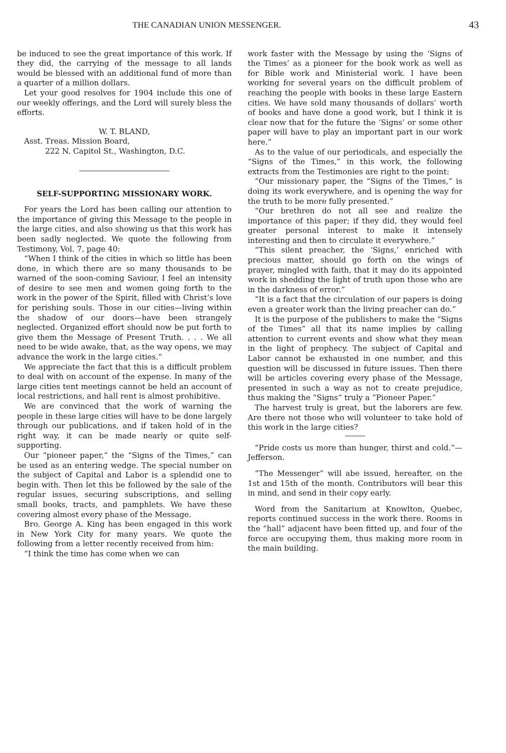THE CANADIAN UNION MESSENGER. 43
be induced to see the great importance of this work. If they did, the carrying of the message to all lands would be blessed with an additional fund of more than a quarter of a million dollars.
Let your good resolves for 1904 include this one of our weekly offerings, and the Lord will surely bless the efforts.
W. T. BLAND,
Asst. Treas. Mission Board,
222 N. Capitol St., Washington, D.C.
SELF-SUPPORTING MISSIONARY WORK.
For years the Lord has been calling our attention to the importance of giving this Message to the people in the large cities, and also showing us that this work has been sadly neglected. We quote the following from Testimony, Vol. 7, page 40:
“When I think of the cities in which so little has been done, in which there are so many thousands to be warned of the soon-coming Saviour, I feel an intensity of desire to see men and women going forth to the work in the power of the Spirit, filled with Christ’s love for perishing souls. Those in our cities—living within the shadow of our doors—have been strangely neglected. Organized effort should now be put forth to give them the Message of Present Truth. . . . We all need to be wide awake, that, as the way opens, we may advance the work in the large cities.”
We appreciate the fact that this is a difficult problem to deal with on account of the expense. In many of the large cities tent meetings cannot be held an account of local restrictions, and hall rent is almost prohibitive.
We are convinced that the work of warning the people in these large cities will have to be done largely through our publications, and if taken hold of in the right way, it can be made nearly or quite self-supporting.
Our “pioneer paper,” the “Signs of the Times,” can be used as an entering wedge. The special number on the subject of Capital and Labor is a splendid one to begin with. Then let this be followed by the sale of the regular issues, securing subscriptions, and selling small books, tracts, and pamphlets. We have these covering almost every phase of the Message.
Bro. George A. King has been engaged in this work in New York City for many years. We quote the following from a letter recently received from him:
“I think the time has come when we can
work faster with the Message by using the ‘Signs of the Times’ as a pioneer for the book work as well as for Bible work and Ministerial work. I have been working for several years on the difficult problem of reaching the people with books in these large Eastern cities. We have sold many thousands of dollars’ worth of books and have done a good work, but I think it is clear now that for the future the ‘Signs’ or some other paper will have to play an important part in our work here.”
As to the value of our periodicals, and especially the “Signs of the Times,” in this work, the following extracts from the Testimonies are right to the point:
“Our missionary paper, the “Signs of the Times,” is doing its work everywhere, and is opening the way for the truth to be more fully presented.”
“Our brethren do not all see and realize the importance of this paper; if they did, they would feel greater personal interest to make it intensely interesting and then to circulate it everywhere.”
“This silent preacher, the ‘Signs,’ enriched with precious matter, should go forth on the wings of prayer, mingled with faith, that it may do its appointed work in shedding the light of truth upon those who are in the darkness of error.”
“It is a fact that the circulation of our papers is doing even a greater work than the living preacher can do.”
It is the purpose of the publishers to make the “Signs of the Times” all that its name implies by calling attention to current events and show what they mean in the light of prophecy. The subject of Capital and Labor cannot be exhausted in one number, and this question will be discussed in future issues. Then there will be articles covering every phase of the Message, presented in such a way as not to create prejudice, thus making the “Signs” truly a “Pioneer Paper.”
The harvest truly is great, but the laborers are few. Are there not those who will volunteer to take hold of this work in the large cities?
“Pride costs us more than hunger, thirst and cold.”—Jefferson.
“The Messenger” will abe issued, hereafter, on the 1st and 15th of the month. Contributors will bear this in mind, and send in their copy early.
Word from the Sanitarium at Knowlton, Quebec, reports continued success in the work there. Rooms in the “hall” adjacent have been fitted up, and four of the force are occupying them, thus making more room in the main building.